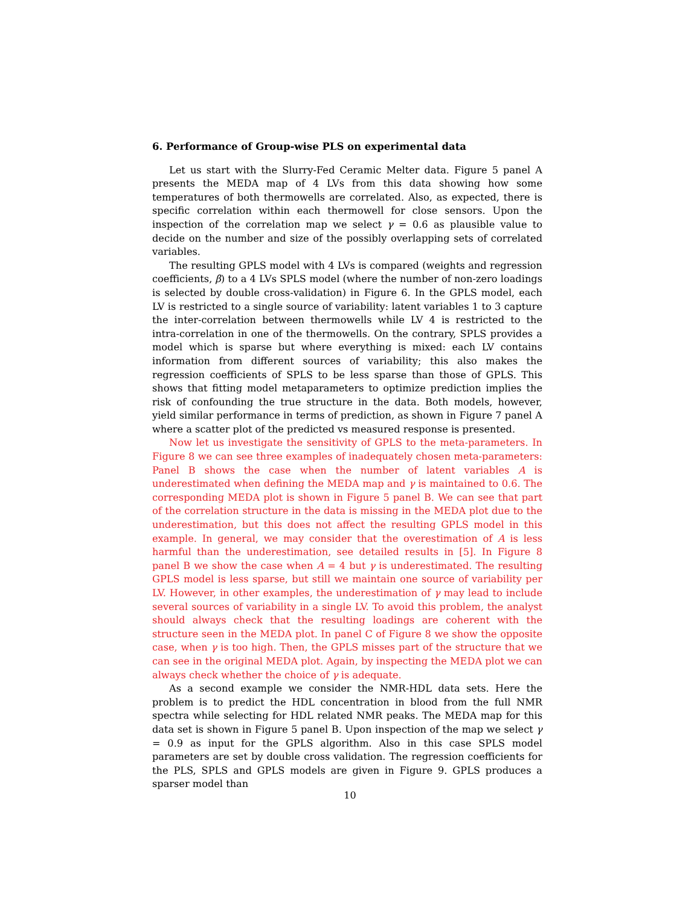6. Performance of Group-wise PLS on experimental data
Let us start with the Slurry-Fed Ceramic Melter data. Figure 5 panel A presents the MEDA map of 4 LVs from this data showing how some temperatures of both thermowells are correlated. Also, as expected, there is specific correlation within each thermowell for close sensors. Upon the inspection of the correlation map we select γ = 0.6 as plausible value to decide on the number and size of the possibly overlapping sets of correlated variables.
The resulting GPLS model with 4 LVs is compared (weights and regression coefficients, β) to a 4 LVs SPLS model (where the number of non-zero loadings is selected by double cross-validation) in Figure 6. In the GPLS model, each LV is restricted to a single source of variability: latent variables 1 to 3 capture the inter-correlation between thermowells while LV 4 is restricted to the intra-correlation in one of the thermowells. On the contrary, SPLS provides a model which is sparse but where everything is mixed: each LV contains information from different sources of variability; this also makes the regression coefficients of SPLS to be less sparse than those of GPLS. This shows that fitting model metaparameters to optimize prediction implies the risk of confounding the true structure in the data. Both models, however, yield similar performance in terms of prediction, as shown in Figure 7 panel A where a scatter plot of the predicted vs measured response is presented.
Now let us investigate the sensitivity of GPLS to the meta-parameters. In Figure 8 we can see three examples of inadequately chosen meta-parameters: Panel B shows the case when the number of latent variables A is underestimated when defining the MEDA map and γ is maintained to 0.6. The corresponding MEDA plot is shown in Figure 5 panel B. We can see that part of the correlation structure in the data is missing in the MEDA plot due to the underestimation, but this does not affect the resulting GPLS model in this example. In general, we may consider that the overestimation of A is less harmful than the underestimation, see detailed results in [5]. In Figure 8 panel B we show the case when A = 4 but γ is underestimated. The resulting GPLS model is less sparse, but still we maintain one source of variability per LV. However, in other examples, the underestimation of γ may lead to include several sources of variability in a single LV. To avoid this problem, the analyst should always check that the resulting loadings are coherent with the structure seen in the MEDA plot. In panel C of Figure 8 we show the opposite case, when γ is too high. Then, the GPLS misses part of the structure that we can see in the original MEDA plot. Again, by inspecting the MEDA plot we can always check whether the choice of γ is adequate.
As a second example we consider the NMR-HDL data sets. Here the problem is to predict the HDL concentration in blood from the full NMR spectra while selecting for HDL related NMR peaks. The MEDA map for this data set is shown in Figure 5 panel B. Upon inspection of the map we select γ = 0.9 as input for the GPLS algorithm. Also in this case SPLS model parameters are set by double cross validation. The regression coefficients for the PLS, SPLS and GPLS models are given in Figure 9. GPLS produces a sparser model than
10